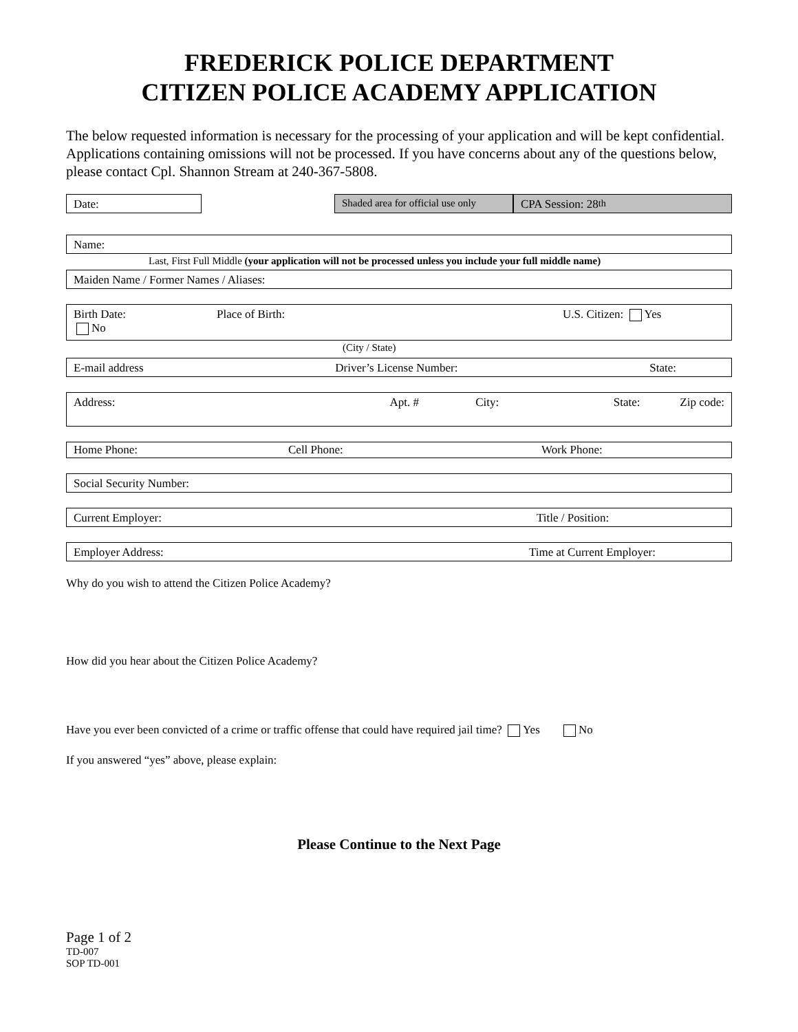FREDERICK POLICE DEPARTMENT
CITIZEN POLICE ACADEMY APPLICATION
The below requested information is necessary for the processing of your application and will be kept confidential. Applications containing omissions will not be processed. If you have concerns about any of the questions below, please contact Cpl. Shannon Stream at 240-367-5808.
Date: Shaded area for official use only
CPA Session: 28<sup>th</sup>
Name:
Last, First Full Middle (your application will not be processed unless you include your full middle name)
Maiden Name / Former Names / Aliases:
Birth Date: Place of Birth: U.S. Citizen: Yes
No
(City / State)
E-mail address Driver’s License Number: State:
Address: Apt. # City: State: Zip code:
Home Phone: Cell Phone: Work Phone:
Social Security Number:
Current Employer: Title / Position:
Employer Address: Time at Current Employer:
Why do you wish to attend the Citizen Police Academy?
How did you hear about the Citizen Police Academy?
Have you ever been convicted of a crime or traffic offense that could have required jail time? Yes No
If you answered “yes” above, please explain:
Please Continue to the Next Page
Page 1 of 2
TD-007
SOP TD-001